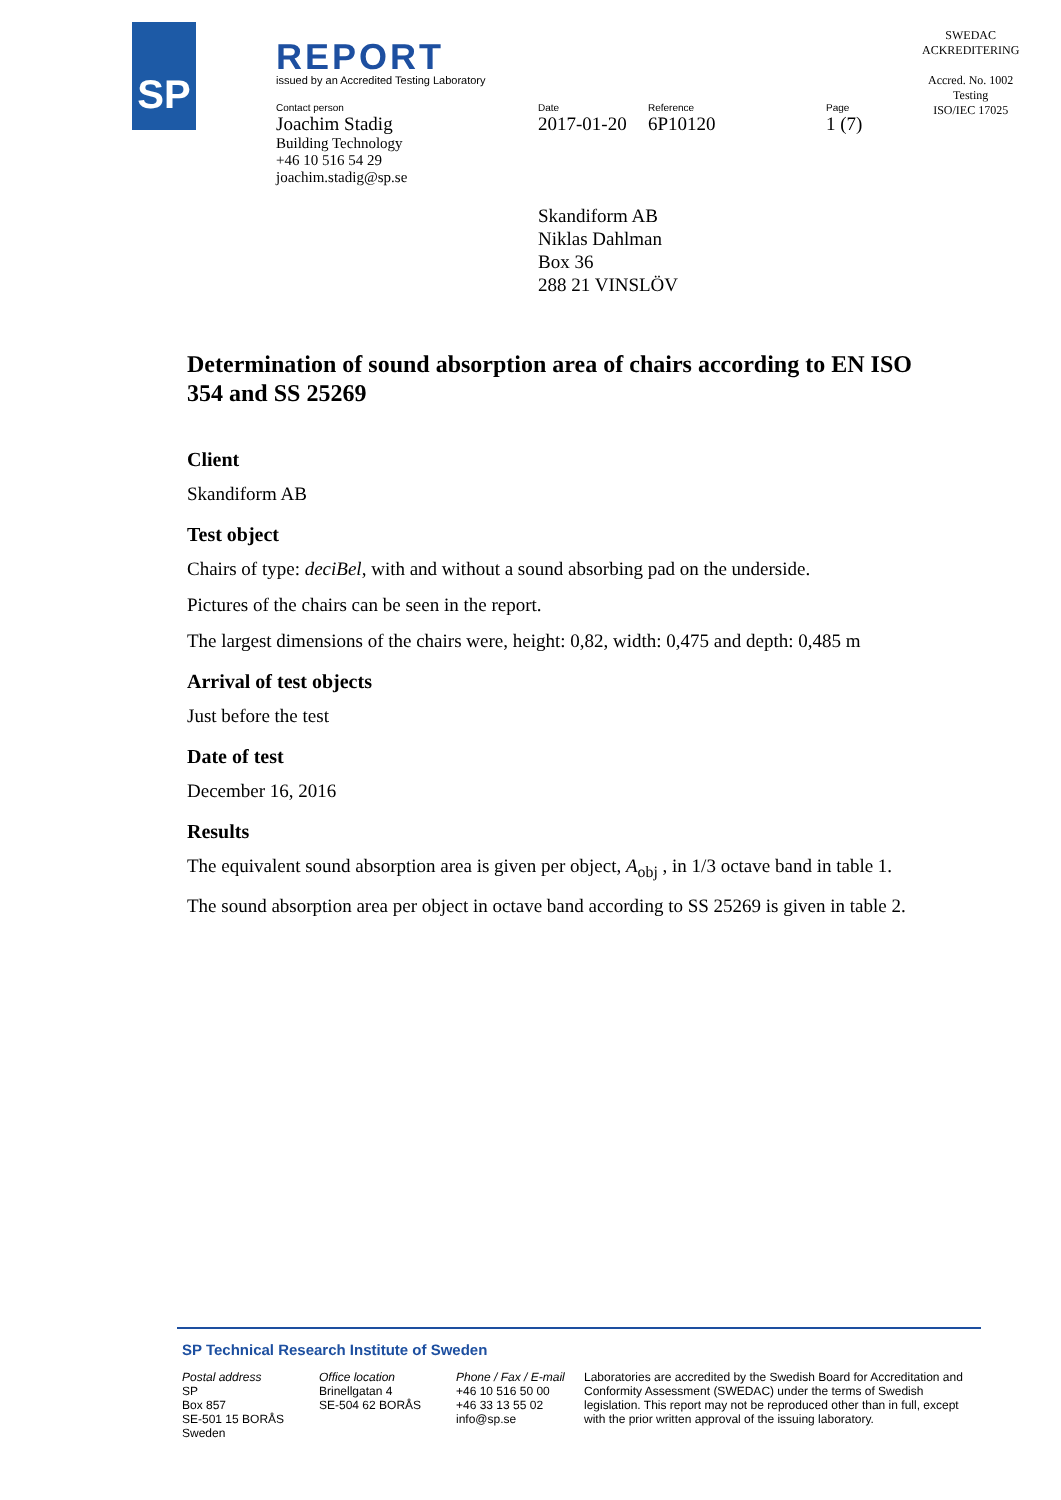SP
REPORT
issued by an Accredited Testing Laboratory
Contact person
Joachim Stadig
Building Technology
+46 10 516 54 29
joachim.stadig@sp.se
Date
2017-01-20
Reference
6P10120
Page
1 (7)
SWEDAC
ACKREDITERING
Accred. No. 1002
Testing
ISO/IEC 17025
Skandiform AB
Niklas Dahlman
Box 36
288 21 VINSLÖV
Determination of sound absorption area of chairs according to EN ISO 354 and SS 25269
Client
Skandiform AB
Test object
Chairs of type: deciBel, with and without a sound absorbing pad on the underside.
Pictures of the chairs can be seen in the report.
The largest dimensions of the chairs were, height: 0,82, width: 0,475 and depth: 0,485 m
Arrival of test objects
Just before the test
Date of test
December 16, 2016
Results
The equivalent sound absorption area is given per object, A<sub>obj</sub> , in 1/3 octave band in table 1.
The sound absorption area per object in octave band according to SS 25269 is given in table 2.
SP Technical Research Institute of Sweden
Postal address
SP
Box 857
SE-501 15 BORÅS
Sweden
Office location
Brinellgatan 4
SE-504 62 BORÅS
Phone / Fax / E-mail
+46 10 516 50 00
+46 33 13 55 02
info@sp.se
Laboratories are accredited by the Swedish Board for Accreditation and Conformity Assessment (SWEDAC) under the terms of Swedish legislation. This report may not be reproduced other than in full, except with the prior written approval of the issuing laboratory.